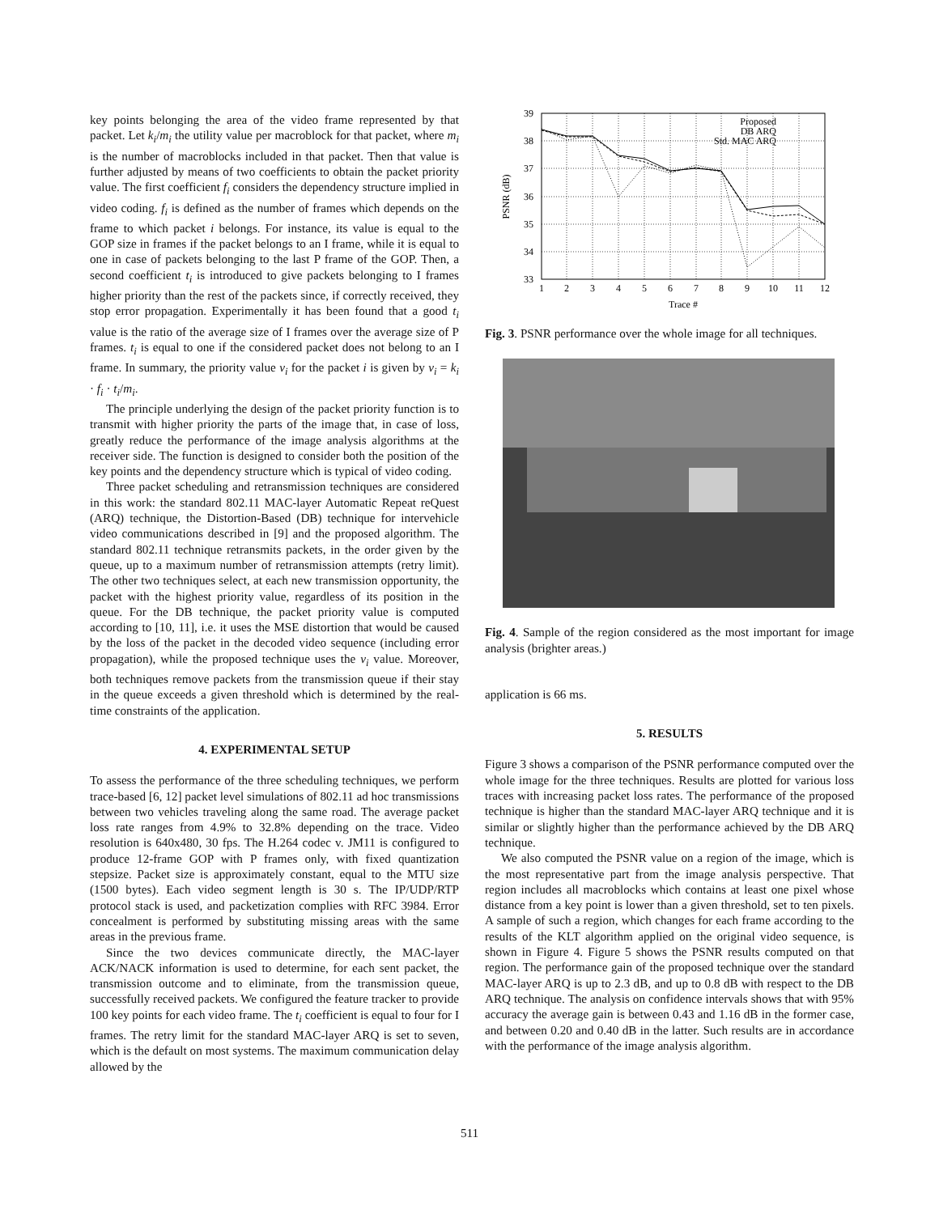key points belonging the area of the video frame represented by that packet. Let k<sub>i</sub>/m<sub>i</sub> the utility value per macroblock for that packet, where m<sub>i</sub> is the number of macroblocks included in that packet. Then that value is further adjusted by means of two coefficients to obtain the packet priority value. The first coefficient f<sub>i</sub> considers the dependency structure implied in video coding. f<sub>i</sub> is defined as the number of frames which depends on the frame to which packet i belongs. For instance, its value is equal to the GOP size in frames if the packet belongs to an I frame, while it is equal to one in case of packets belonging to the last P frame of the GOP. Then, a second coefficient t<sub>i</sub> is introduced to give packets belonging to I frames higher priority than the rest of the packets since, if correctly received, they stop error propagation. Experimentally it has been found that a good t<sub>i</sub> value is the ratio of the average size of I frames over the average size of P frames. t<sub>i</sub> is equal to one if the considered packet does not belong to an I frame. In summary, the priority value v<sub>i</sub> for the packet i is given by v<sub>i</sub> = k<sub>i</sub> · f<sub>i</sub> · t<sub>i</sub>/m<sub>i</sub>.
The principle underlying the design of the packet priority function is to transmit with higher priority the parts of the image that, in case of loss, greatly reduce the performance of the image analysis algorithms at the receiver side. The function is designed to consider both the position of the key points and the dependency structure which is typical of video coding.
Three packet scheduling and retransmission techniques are considered in this work: the standard 802.11 MAC-layer Automatic Repeat reQuest (ARQ) technique, the Distortion-Based (DB) technique for intervehicle video communications described in [9] and the proposed algorithm. The standard 802.11 technique retransmits packets, in the order given by the queue, up to a maximum number of retransmission attempts (retry limit). The other two techniques select, at each new transmission opportunity, the packet with the highest priority value, regardless of its position in the queue. For the DB technique, the packet priority value is computed according to [10, 11], i.e. it uses the MSE distortion that would be caused by the loss of the packet in the decoded video sequence (including error propagation), while the proposed technique uses the v<sub>i</sub> value. Moreover, both techniques remove packets from the transmission queue if their stay in the queue exceeds a given threshold which is determined by the real-time constraints of the application.
4. EXPERIMENTAL SETUP
To assess the performance of the three scheduling techniques, we perform trace-based [6, 12] packet level simulations of 802.11 ad hoc transmissions between two vehicles traveling along the same road. The average packet loss rate ranges from 4.9% to 32.8% depending on the trace. Video resolution is 640x480, 30 fps. The H.264 codec v. JM11 is configured to produce 12-frame GOP with P frames only, with fixed quantization stepsize. Packet size is approximately constant, equal to the MTU size (1500 bytes). Each video segment length is 30 s. The IP/UDP/RTP protocol stack is used, and packetization complies with RFC 3984. Error concealment is performed by substituting missing areas with the same areas in the previous frame.
Since the two devices communicate directly, the MAC-layer ACK/NACK information is used to determine, for each sent packet, the transmission outcome and to eliminate, from the transmission queue, successfully received packets. We configured the feature tracker to provide 100 key points for each video frame. The t<sub>i</sub> coefficient is equal to four for I frames. The retry limit for the standard MAC-layer ARQ is set to seven, which is the default on most systems. The maximum communication delay allowed by the
39
38
37
36
35
34
33
1
2
3
4
5
6
7
8
9
10
11
12
Trace #
PSNR (dB)
Proposed
DB ARQ
Std. MAC ARQ
Fig. 3. PSNR performance over the whole image for all techniques.
Fig. 4. Sample of the region considered as the most important for image analysis (brighter areas.)
application is 66 ms.
5. RESULTS
Figure 3 shows a comparison of the PSNR performance computed over the whole image for the three techniques. Results are plotted for various loss traces with increasing packet loss rates. The performance of the proposed technique is higher than the standard MAC-layer ARQ technique and it is similar or slightly higher than the performance achieved by the DB ARQ technique.
We also computed the PSNR value on a region of the image, which is the most representative part from the image analysis perspective. That region includes all macroblocks which contains at least one pixel whose distance from a key point is lower than a given threshold, set to ten pixels. A sample of such a region, which changes for each frame according to the results of the KLT algorithm applied on the original video sequence, is shown in Figure 4. Figure 5 shows the PSNR results computed on that region. The performance gain of the proposed technique over the standard MAC-layer ARQ is up to 2.3 dB, and up to 0.8 dB with respect to the DB ARQ technique. The analysis on confidence intervals shows that with 95% accuracy the average gain is between 0.43 and 1.16 dB in the former case, and between 0.20 and 0.40 dB in the latter. Such results are in accordance with the performance of the image analysis algorithm.
511